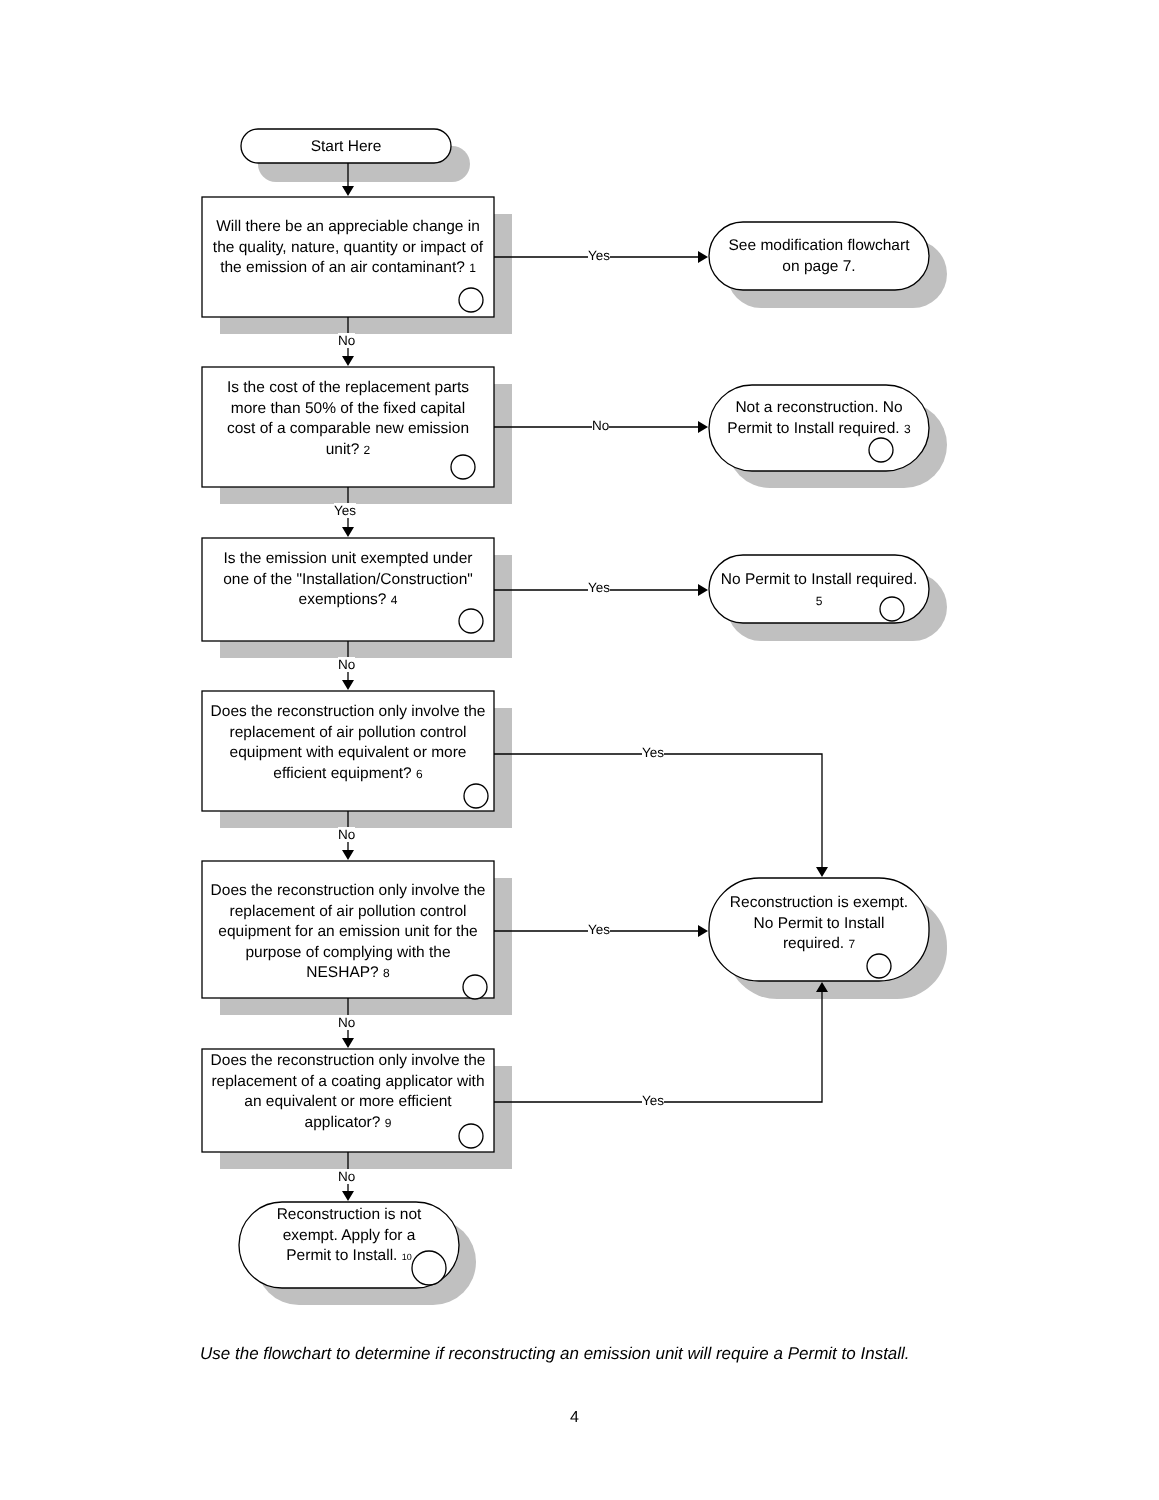Start Here
Will there be an appreciable change in the quality, nature, quantity or impact of the emission of an air contaminant? 1
Yes
See modification flowchart on page 7.
No
Is the cost of the replacement parts more than 50% of the fixed capital cost of a comparable new emission unit? 2
No
Not a reconstruction. No Permit to Install required. 3
Yes
Is the emission unit exempted under one of the "Installation/Construction" exemptions? 4
Yes
No Permit to Install required. 5
No
Does the reconstruction only involve the replacement of air pollution control equipment with equivalent or more efficient equipment? 6
Yes
No
Does the reconstruction only involve the replacement of air pollution control equipment for an emission unit for the purpose of complying with the NESHAP? 8
Yes
Reconstruction is exempt. No Permit to Install required. 7
No
Does the reconstruction only involve the replacement of a coating applicator with an equivalent or more efficient applicator? 9
Yes
No
Reconstruction is not exempt. Apply for a Permit to Install. 10
Use the flowchart to determine if reconstructing an emission unit will require a Permit to Install.
4